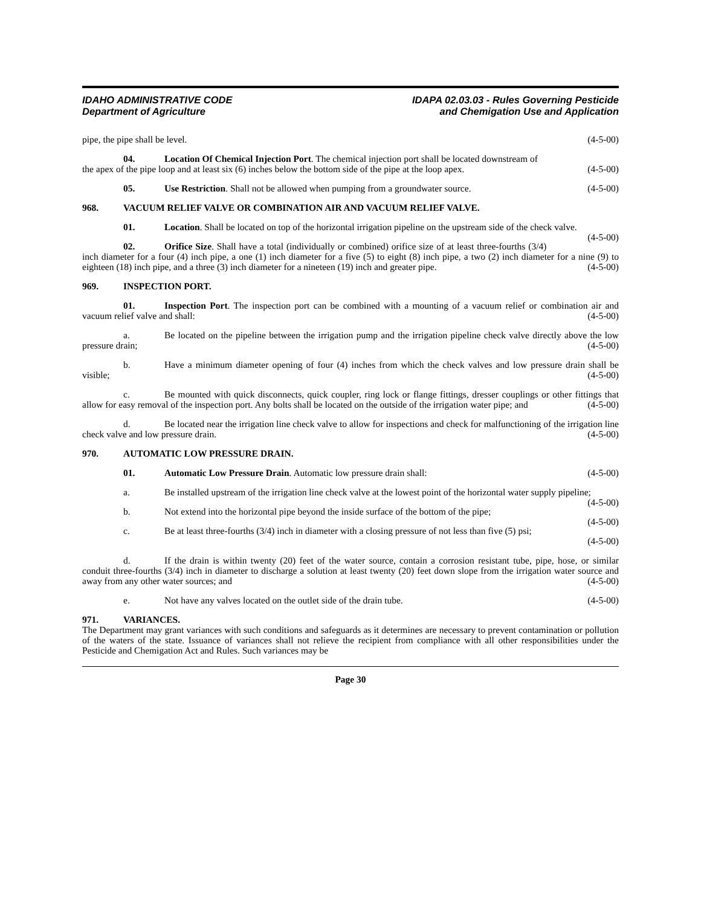IDAHO ADMINISTRATIVE CODE
Department of Agriculture
IDAPA 02.03.03 - Rules Governing Pesticide
and Chemigation Use and Application
pipe, the pipe shall be level. (4-5-00)
04. Location Of Chemical Injection Port. The chemical injection port shall be located downstream of
the apex of the pipe loop and at least six (6) inches below the bottom side of the pipe at the loop apex. (4-5-00)
05. Use Restriction. Shall not be allowed when pumping from a groundwater source. (4-5-00)
968. VACUUM RELIEF VALVE OR COMBINATION AIR AND VACUUM RELIEF VALVE.
01. Location. Shall be located on top of the horizontal irrigation pipeline on the upstream side of the check valve. (4-5-00)
02. Orifice Size. Shall have a total (individually or combined) orifice size of at least three-fourths (3/4) inch diameter for a four (4) inch pipe, a one (1) inch diameter for a five (5) to eight (8) inch pipe, a two (2) inch diameter for a nine (9) to eighteen (18) inch pipe, and a three (3) inch diameter for a nineteen (19) inch and greater pipe. (4-5-00)
969. INSPECTION PORT.
01. Inspection Port. The inspection port can be combined with a mounting of a vacuum relief or combination air and vacuum relief valve and shall: (4-5-00)
a. Be located on the pipeline between the irrigation pump and the irrigation pipeline check valve directly above the low pressure drain; (4-5-00)
b. Have a minimum diameter opening of four (4) inches from which the check valves and low pressure drain shall be visible; (4-5-00)
c. Be mounted with quick disconnects, quick coupler, ring lock or flange fittings, dresser couplings or other fittings that allow for easy removal of the inspection port. Any bolts shall be located on the outside of the irrigation water pipe; and (4-5-00)
d. Be located near the irrigation line check valve to allow for inspections and check for malfunctioning of the irrigation line check valve and low pressure drain. (4-5-00)
970. AUTOMATIC LOW PRESSURE DRAIN.
01. Automatic Low Pressure Drain. Automatic low pressure drain shall: (4-5-00)
a. Be installed upstream of the irrigation line check valve at the lowest point of the horizontal water supply pipeline; (4-5-00)
b. Not extend into the horizontal pipe beyond the inside surface of the bottom of the pipe; (4-5-00)
c. Be at least three-fourths (3/4) inch in diameter with a closing pressure of not less than five (5) psi;
(4-5-00)
d. If the drain is within twenty (20) feet of the water source, contain a corrosion resistant tube, pipe, hose, or similar conduit three-fourths (3/4) inch in diameter to discharge a solution at least twenty (20) feet down slope from the irrigation water source and away from any other water sources; and (4-5-00)
e. Not have any valves located on the outlet side of the drain tube. (4-5-00)
971. VARIANCES.
The Department may grant variances with such conditions and safeguards as it determines are necessary to prevent contamination or pollution of the waters of the state. Issuance of variances shall not relieve the recipient from compliance with all other responsibilities under the Pesticide and Chemigation Act and Rules. Such variances may be
Page 30